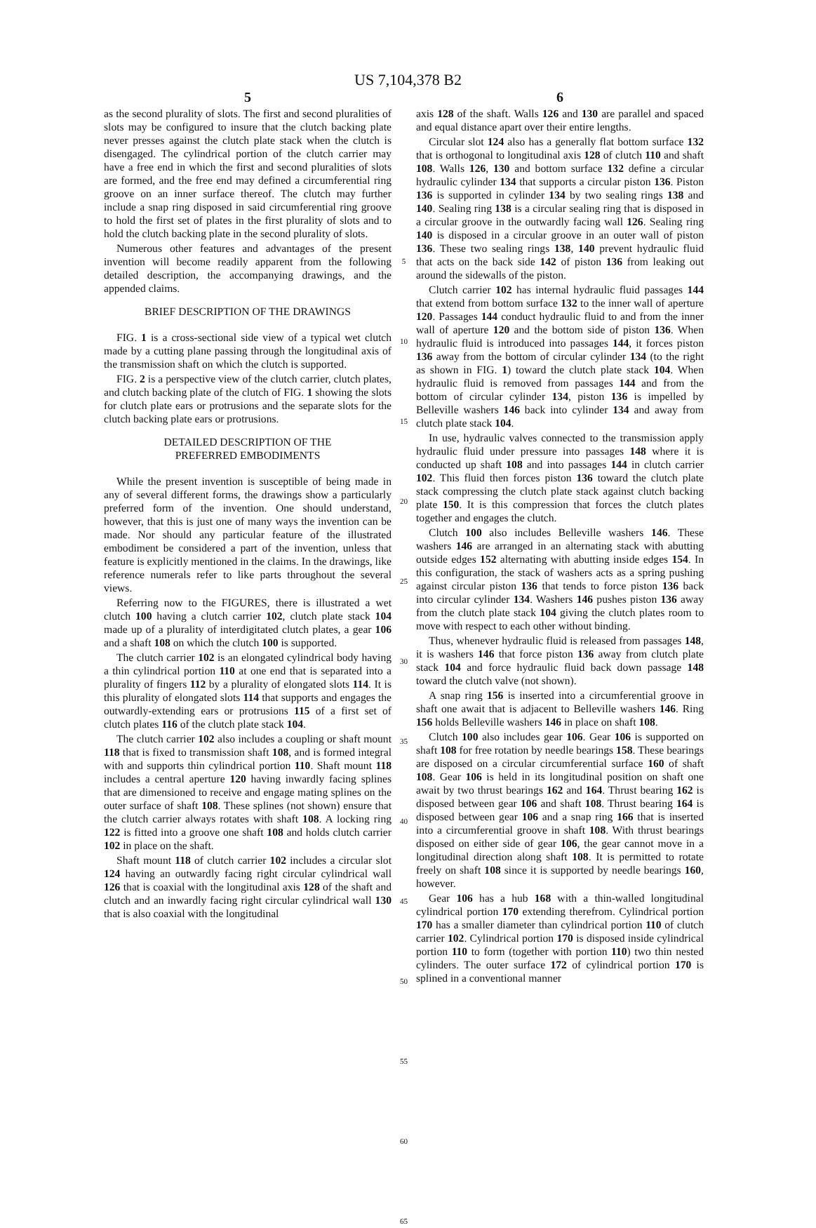US 7,104,378 B2
5
as the second plurality of slots. The first and second pluralities of slots may be configured to insure that the clutch backing plate never presses against the clutch plate stack when the clutch is disengaged. The cylindrical portion of the clutch carrier may have a free end in which the first and second pluralities of slots are formed, and the free end may defined a circumferential ring groove on an inner surface thereof. The clutch may further include a snap ring disposed in said circumferential ring groove to hold the first set of plates in the first plurality of slots and to hold the clutch backing plate in the second plurality of slots.
Numerous other features and advantages of the present invention will become readily apparent from the following detailed description, the accompanying drawings, and the appended claims.
BRIEF DESCRIPTION OF THE DRAWINGS
FIG. 1 is a cross-sectional side view of a typical wet clutch made by a cutting plane passing through the longitudinal axis of the transmission shaft on which the clutch is supported.
FIG. 2 is a perspective view of the clutch carrier, clutch plates, and clutch backing plate of the clutch of FIG. 1 showing the slots for clutch plate ears or protrusions and the separate slots for the clutch backing plate ears or protrusions.
DETAILED DESCRIPTION OF THE
PREFERRED EMBODIMENTS
While the present invention is susceptible of being made in any of several different forms, the drawings show a particularly preferred form of the invention. One should understand, however, that this is just one of many ways the invention can be made. Nor should any particular feature of the illustrated embodiment be considered a part of the invention, unless that feature is explicitly mentioned in the claims. In the drawings, like reference numerals refer to like parts throughout the several views.
Referring now to the FIGURES, there is illustrated a wet clutch 100 having a clutch carrier 102, clutch plate stack 104 made up of a plurality of interdigitated clutch plates, a gear 106 and a shaft 108 on which the clutch 100 is supported.
The clutch carrier 102 is an elongated cylindrical body having a thin cylindrical portion 110 at one end that is separated into a plurality of fingers 112 by a plurality of elongated slots 114. It is this plurality of elongated slots 114 that supports and engages the outwardly-extending ears or protrusions 115 of a first set of clutch plates 116 of the clutch plate stack 104.
The clutch carrier 102 also includes a coupling or shaft mount 118 that is fixed to transmission shaft 108, and is formed integral with and supports thin cylindrical portion 110. Shaft mount 118 includes a central aperture 120 having inwardly facing splines that are dimensioned to receive and engage mating splines on the outer surface of shaft 108. These splines (not shown) ensure that the clutch carrier always rotates with shaft 108. A locking ring 122 is fitted into a groove one shaft 108 and holds clutch carrier 102 in place on the shaft.
Shaft mount 118 of clutch carrier 102 includes a circular slot 124 having an outwardly facing right circular cylindrical wall 126 that is coaxial with the longitudinal axis 128 of the shaft and clutch and an inwardly facing right circular cylindrical wall 130 that is also coaxial with the longitudinal
5
10
15
20
25
30
35
40
45
50
55
60
65
6
axis 128 of the shaft. Walls 126 and 130 are parallel and spaced and equal distance apart over their entire lengths.
Circular slot 124 also has a generally flat bottom surface 132 that is orthogonal to longitudinal axis 128 of clutch 110 and shaft 108. Walls 126, 130 and bottom surface 132 define a circular hydraulic cylinder 134 that supports a circular piston 136. Piston 136 is supported in cylinder 134 by two sealing rings 138 and 140. Sealing ring 138 is a circular sealing ring that is disposed in a circular groove in the outwardly facing wall 126. Sealing ring 140 is disposed in a circular groove in an outer wall of piston 136. These two sealing rings 138, 140 prevent hydraulic fluid that acts on the back side 142 of piston 136 from leaking out around the sidewalls of the piston.
Clutch carrier 102 has internal hydraulic fluid passages 144 that extend from bottom surface 132 to the inner wall of aperture 120. Passages 144 conduct hydraulic fluid to and from the inner wall of aperture 120 and the bottom side of piston 136. When hydraulic fluid is introduced into passages 144, it forces piston 136 away from the bottom of circular cylinder 134 (to the right as shown in FIG. 1) toward the clutch plate stack 104. When hydraulic fluid is removed from passages 144 and from the bottom of circular cylinder 134, piston 136 is impelled by Belleville washers 146 back into cylinder 134 and away from clutch plate stack 104.
In use, hydraulic valves connected to the transmission apply hydraulic fluid under pressure into passages 148 where it is conducted up shaft 108 and into passages 144 in clutch carrier 102. This fluid then forces piston 136 toward the clutch plate stack compressing the clutch plate stack against clutch backing plate 150. It is this compression that forces the clutch plates together and engages the clutch.
Clutch 100 also includes Belleville washers 146. These washers 146 are arranged in an alternating stack with abutting outside edges 152 alternating with abutting inside edges 154. In this configuration, the stack of washers acts as a spring pushing against circular piston 136 that tends to force piston 136 back into circular cylinder 134. Washers 146 pushes piston 136 away from the clutch plate stack 104 giving the clutch plates room to move with respect to each other without binding.
Thus, whenever hydraulic fluid is released from passages 148, it is washers 146 that force piston 136 away from clutch plate stack 104 and force hydraulic fluid back down passage 148 toward the clutch valve (not shown).
A snap ring 156 is inserted into a circumferential groove in shaft one await that is adjacent to Belleville washers 146. Ring 156 holds Belleville washers 146 in place on shaft 108.
Clutch 100 also includes gear 106. Gear 106 is supported on shaft 108 for free rotation by needle bearings 158. These bearings are disposed on a circular circumferential surface 160 of shaft 108. Gear 106 is held in its longitudinal position on shaft one await by two thrust bearings 162 and 164. Thrust bearing 162 is disposed between gear 106 and shaft 108. Thrust bearing 164 is disposed between gear 106 and a snap ring 166 that is inserted into a circumferential groove in shaft 108. With thrust bearings disposed on either side of gear 106, the gear cannot move in a longitudinal direction along shaft 108. It is permitted to rotate freely on shaft 108 since it is supported by needle bearings 160, however.
Gear 106 has a hub 168 with a thin-walled longitudinal cylindrical portion 170 extending therefrom. Cylindrical portion 170 has a smaller diameter than cylindrical portion 110 of clutch carrier 102. Cylindrical portion 170 is disposed inside cylindrical portion 110 to form (together with portion 110) two thin nested cylinders. The outer surface 172 of cylindrical portion 170 is splined in a conventional manner